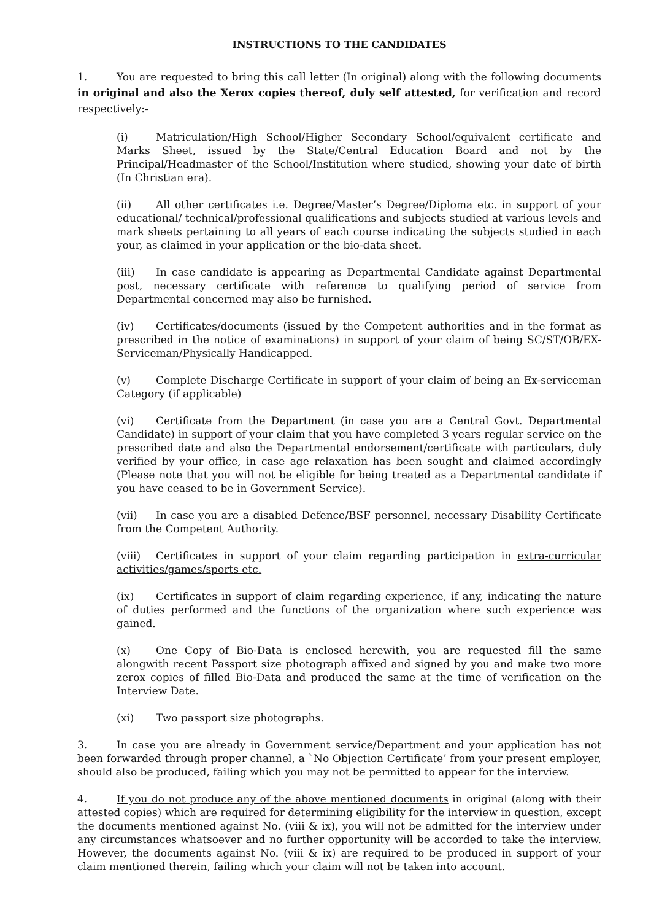INSTRUCTIONS TO THE CANDIDATES
1. You are requested to bring this call letter (In original) along with the following documents in original and also the Xerox copies thereof, duly self attested, for verification and record respectively:-
(i) Matriculation/High School/Higher Secondary School/equivalent certificate and Marks Sheet, issued by the State/Central Education Board and not by the Principal/Headmaster of the School/Institution where studied, showing your date of birth (In Christian era).
(ii) All other certificates i.e. Degree/Master’s Degree/Diploma etc. in support of your educational/ technical/professional qualifications and subjects studied at various levels and mark sheets pertaining to all years of each course indicating the subjects studied in each your, as claimed in your application or the bio-data sheet.
(iii) In case candidate is appearing as Departmental Candidate against Departmental post, necessary certificate with reference to qualifying period of service from Departmental concerned may also be furnished.
(iv) Certificates/documents (issued by the Competent authorities and in the format as prescribed in the notice of examinations) in support of your claim of being SC/ST/OB/EX-Serviceman/Physically Handicapped.
(v) Complete Discharge Certificate in support of your claim of being an Ex-serviceman Category (if applicable)
(vi) Certificate from the Department (in case you are a Central Govt. Departmental Candidate) in support of your claim that you have completed 3 years regular service on the prescribed date and also the Departmental endorsement/certificate with particulars, duly verified by your office, in case age relaxation has been sought and claimed accordingly (Please note that you will not be eligible for being treated as a Departmental candidate if you have ceased to be in Government Service).
(vii) In case you are a disabled Defence/BSF personnel, necessary Disability Certificate from the Competent Authority.
(viii) Certificates in support of your claim regarding participation in extra-curricular activities/games/sports etc.
(ix) Certificates in support of claim regarding experience, if any, indicating the nature of duties performed and the functions of the organization where such experience was gained.
(x) One Copy of Bio-Data is enclosed herewith, you are requested fill the same alongwith recent Passport size photograph affixed and signed by you and make two more zerox copies of filled Bio-Data and produced the same at the time of verification on the Interview Date.
(xi) Two passport size photographs.
3. In case you are already in Government service/Department and your application has not been forwarded through proper channel, a `No Objection Certificate’ from your present employer, should also be produced, failing which you may not be permitted to appear for the interview.
4. If you do not produce any of the above mentioned documents in original (along with their attested copies) which are required for determining eligibility for the interview in question, except the documents mentioned against No. (viii & ix), you will not be admitted for the interview under any circumstances whatsoever and no further opportunity will be accorded to take the interview. However, the documents against No. (viii & ix) are required to be produced in support of your claim mentioned therein, failing which your claim will not be taken into account.